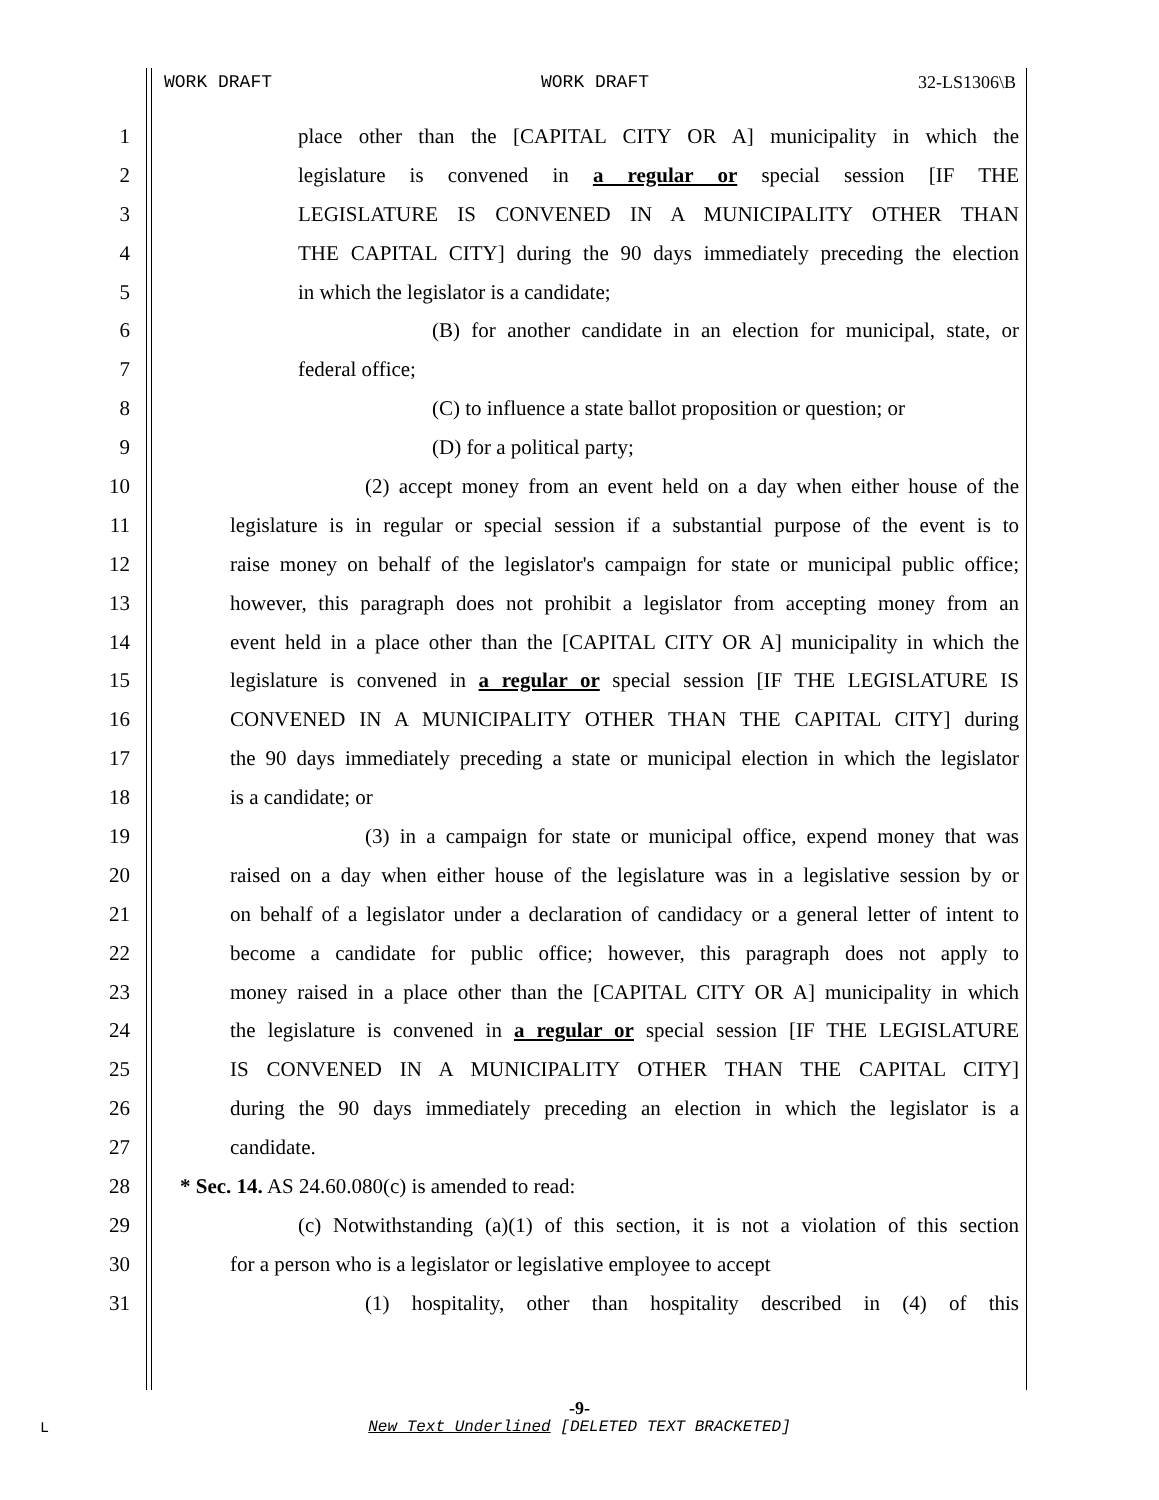WORK DRAFT WORK DRAFT 32-LS1306\B
1 place other than the [CAPITAL CITY OR A] municipality in which the
2 legislature is convened in a regular or special session [IF THE
3 LEGISLATURE IS CONVENED IN A MUNICIPALITY OTHER THAN
4 THE CAPITAL CITY] during the 90 days immediately preceding the election
5 in which the legislator is a candidate;
6 (B) for another candidate in an election for municipal, state, or
7 federal office;
8 (C) to influence a state ballot proposition or question; or
9 (D) for a political party;
10 (2) accept money from an event held on a day when either house of the
11 legislature is in regular or special session if a substantial purpose of the event is to
12 raise money on behalf of the legislator's campaign for state or municipal public office;
13 however, this paragraph does not prohibit a legislator from accepting money from an
14 event held in a place other than the [CAPITAL CITY OR A] municipality in which the
15 legislature is convened in a regular or special session [IF THE LEGISLATURE IS
16 CONVENED IN A MUNICIPALITY OTHER THAN THE CAPITAL CITY] during
17 the 90 days immediately preceding a state or municipal election in which the legislator
18 is a candidate; or
19 (3) in a campaign for state or municipal office, expend money that was
20 raised on a day when either house of the legislature was in a legislative session by or
21 on behalf of a legislator under a declaration of candidacy or a general letter of intent to
22 become a candidate for public office; however, this paragraph does not apply to
23 money raised in a place other than the [CAPITAL CITY OR A] municipality in which
24 the legislature is convened in a regular or special session [IF THE LEGISLATURE
25 IS CONVENED IN A MUNICIPALITY OTHER THAN THE CAPITAL CITY]
26 during the 90 days immediately preceding an election in which the legislator is a
27 candidate.
28 * Sec. 14. AS 24.60.080(c) is amended to read:
29 (c) Notwithstanding (a)(1) of this section, it is not a violation of this section
30 for a person who is a legislator or legislative employee to accept
31 (1) hospitality, other than hospitality described in (4) of this
-9-
L
New Text Underlined [DELETED TEXT BRACKETED]